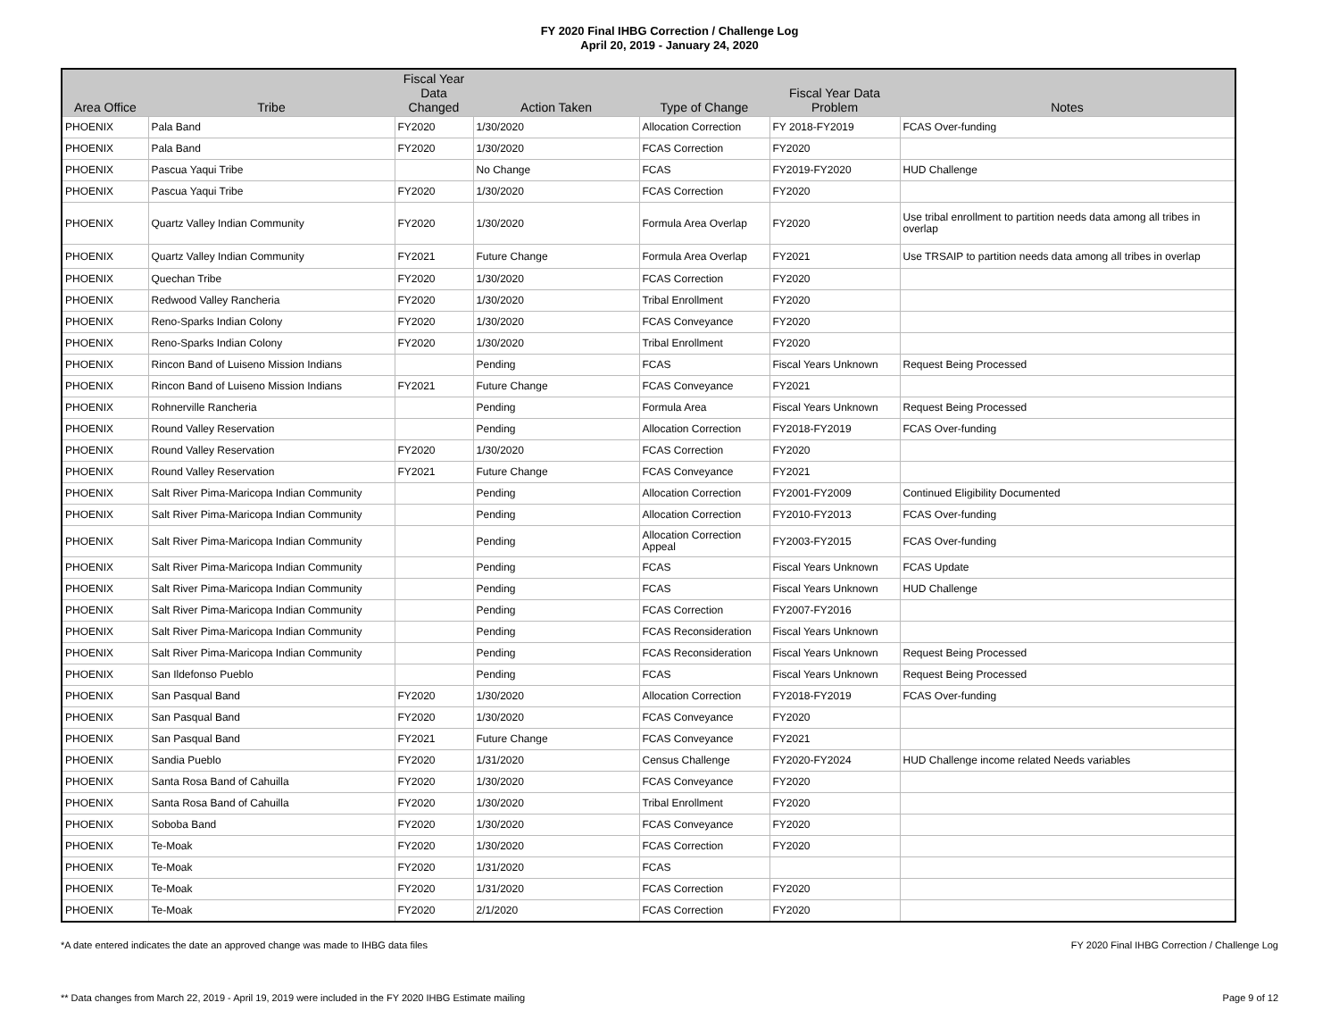FY 2020 Final IHBG Correction / Challenge Log
April 20, 2019 - January 24, 2020
| Area Office | Tribe | Fiscal Year Data Changed | Action Taken | Type of Change | Fiscal Year Data Problem | Notes |
| --- | --- | --- | --- | --- | --- | --- |
| PHOENIX | Pala Band | FY2020 | 1/30/2020 | Allocation Correction | FY 2018-FY2019 | FCAS Over-funding |
| PHOENIX | Pala Band | FY2020 | 1/30/2020 | FCAS Correction | FY2020 | |
| PHOENIX | Pascua Yaqui Tribe | | No Change | FCAS | FY2019-FY2020 | HUD Challenge |
| PHOENIX | Pascua Yaqui Tribe | FY2020 | 1/30/2020 | FCAS Correction | FY2020 | |
| PHOENIX | Quartz Valley Indian Community | FY2020 | 1/30/2020 | Formula Area Overlap | FY2020 | Use tribal enrollment to partition needs data among all tribes in overlap |
| PHOENIX | Quartz Valley Indian Community | FY2021 | Future Change | Formula Area Overlap | FY2021 | Use TRSAIP to partition needs data among all tribes in overlap |
| PHOENIX | Quechan Tribe | FY2020 | 1/30/2020 | FCAS Correction | FY2020 | |
| PHOENIX | Redwood Valley Rancheria | FY2020 | 1/30/2020 | Tribal Enrollment | FY2020 | |
| PHOENIX | Reno-Sparks Indian Colony | FY2020 | 1/30/2020 | FCAS Conveyance | FY2020 | |
| PHOENIX | Reno-Sparks Indian Colony | FY2020 | 1/30/2020 | Tribal Enrollment | FY2020 | |
| PHOENIX | Rincon Band of Luiseno Mission Indians | | Pending | FCAS | Fiscal Years Unknown | Request Being Processed |
| PHOENIX | Rincon Band of Luiseno Mission Indians | FY2021 | Future Change | FCAS Conveyance | FY2021 | |
| PHOENIX | Rohnerville Rancheria | | Pending | Formula Area | Fiscal Years Unknown | Request Being Processed |
| PHOENIX | Round Valley Reservation | | Pending | Allocation Correction | FY2018-FY2019 | FCAS Over-funding |
| PHOENIX | Round Valley Reservation | FY2020 | 1/30/2020 | FCAS Correction | FY2020 | |
| PHOENIX | Round Valley Reservation | FY2021 | Future Change | FCAS Conveyance | FY2021 | |
| PHOENIX | Salt River Pima-Maricopa Indian Community | | Pending | Allocation Correction | FY2001-FY2009 | Continued Eligibility Documented |
| PHOENIX | Salt River Pima-Maricopa Indian Community | | Pending | Allocation Correction | FY2010-FY2013 | FCAS Over-funding |
| PHOENIX | Salt River Pima-Maricopa Indian Community | | Pending | Allocation Correction Appeal | FY2003-FY2015 | FCAS Over-funding |
| PHOENIX | Salt River Pima-Maricopa Indian Community | | Pending | FCAS | Fiscal Years Unknown | FCAS Update |
| PHOENIX | Salt River Pima-Maricopa Indian Community | | Pending | FCAS | Fiscal Years Unknown | HUD Challenge |
| PHOENIX | Salt River Pima-Maricopa Indian Community | | Pending | FCAS Correction | FY2007-FY2016 | |
| PHOENIX | Salt River Pima-Maricopa Indian Community | | Pending | FCAS Reconsideration | Fiscal Years Unknown | |
| PHOENIX | Salt River Pima-Maricopa Indian Community | | Pending | FCAS Reconsideration | Fiscal Years Unknown | Request Being Processed |
| PHOENIX | San Ildefonso Pueblo | | Pending | FCAS | Fiscal Years Unknown | Request Being Processed |
| PHOENIX | San Pasqual Band | FY2020 | 1/30/2020 | Allocation Correction | FY2018-FY2019 | FCAS Over-funding |
| PHOENIX | San Pasqual Band | FY2020 | 1/30/2020 | FCAS Conveyance | FY2020 | |
| PHOENIX | San Pasqual Band | FY2021 | Future Change | FCAS Conveyance | FY2021 | |
| PHOENIX | Sandia Pueblo | FY2020 | 1/31/2020 | Census Challenge | FY2020-FY2024 | HUD Challenge income related Needs variables |
| PHOENIX | Santa Rosa Band of Cahuilla | FY2020 | 1/30/2020 | FCAS Conveyance | FY2020 | |
| PHOENIX | Santa Rosa Band of Cahuilla | FY2020 | 1/30/2020 | Tribal Enrollment | FY2020 | |
| PHOENIX | Soboba Band | FY2020 | 1/30/2020 | FCAS Conveyance | FY2020 | |
| PHOENIX | Te-Moak | FY2020 | 1/30/2020 | FCAS Correction | FY2020 | |
| PHOENIX | Te-Moak | FY2020 | 1/31/2020 | FCAS | | |
| PHOENIX | Te-Moak | FY2020 | 1/31/2020 | FCAS Correction | FY2020 | |
| PHOENIX | Te-Moak | FY2020 | 2/1/2020 | FCAS Correction | FY2020 | |
*A date entered indicates the date an approved change was made to IHBG data files
FY 2020 Final IHBG Correction / Challenge Log
** Data changes from March 22, 2019 - April 19, 2019 were included in the FY 2020 IHBG Estimate mailing
Page 9 of 12